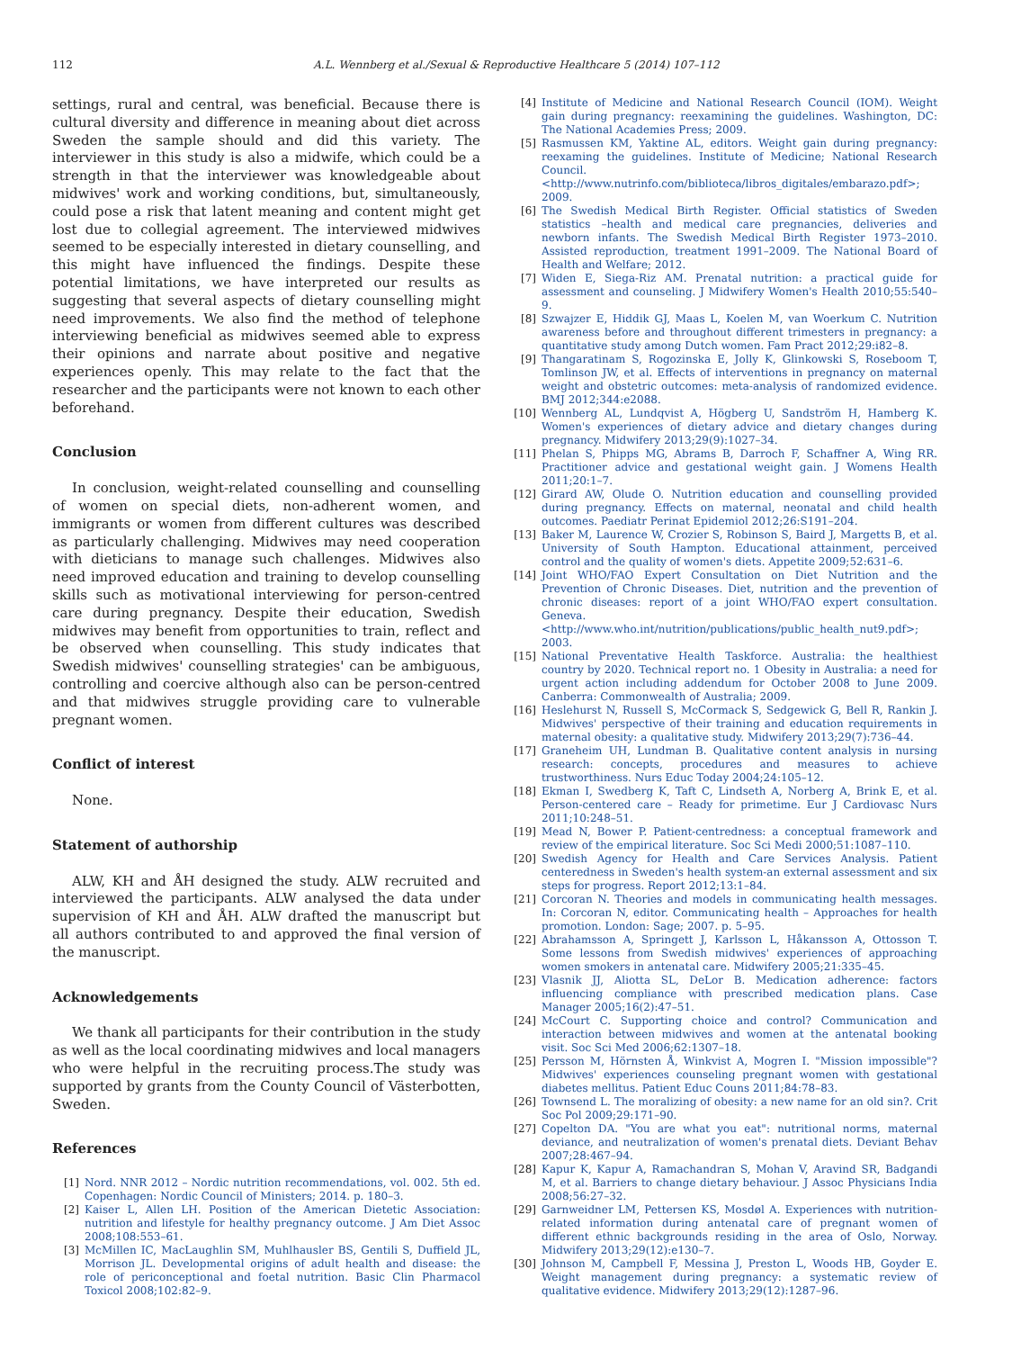112 A.L. Wennberg et al./Sexual & Reproductive Healthcare 5 (2014) 107–112
settings, rural and central, was beneficial. Because there is cultural diversity and difference in meaning about diet across Sweden the sample should and did this variety. The interviewer in this study is also a midwife, which could be a strength in that the interviewer was knowledgeable about midwives' work and working conditions, but, simultaneously, could pose a risk that latent meaning and content might get lost due to collegial agreement. The interviewed midwives seemed to be especially interested in dietary counselling, and this might have influenced the findings. Despite these potential limitations, we have interpreted our results as suggesting that several aspects of dietary counselling might need improvements. We also find the method of telephone interviewing beneficial as midwives seemed able to express their opinions and narrate about positive and negative experiences openly. This may relate to the fact that the researcher and the participants were not known to each other beforehand.
Conclusion
In conclusion, weight-related counselling and counselling of women on special diets, non-adherent women, and immigrants or women from different cultures was described as particularly challenging. Midwives may need cooperation with dieticians to manage such challenges. Midwives also need improved education and training to develop counselling skills such as motivational interviewing for person-centred care during pregnancy. Despite their education, Swedish midwives may benefit from opportunities to train, reflect and be observed when counselling. This study indicates that Swedish midwives' counselling strategies' can be ambiguous, controlling and coercive although also can be person-centred and that midwives struggle providing care to vulnerable pregnant women.
Conflict of interest
None.
Statement of authorship
ALW, KH and ÅH designed the study. ALW recruited and interviewed the participants. ALW analysed the data under supervision of KH and ÅH. ALW drafted the manuscript but all authors contributed to and approved the final version of the manuscript.
Acknowledgements
We thank all participants for their contribution in the study as well as the local coordinating midwives and local managers who were helpful in the recruiting process.The study was supported by grants from the County Council of Västerbotten, Sweden.
References
[1] Nord. NNR 2012 – Nordic nutrition recommendations, vol. 002. 5th ed. Copenhagen: Nordic Council of Ministers; 2014. p. 180–3.
[2] Kaiser L, Allen LH. Position of the American Dietetic Association: nutrition and lifestyle for healthy pregnancy outcome. J Am Diet Assoc 2008;108:553–61.
[3] McMillen IC, MacLaughlin SM, Muhlhausler BS, Gentili S, Duffield JL, Morrison JL. Developmental origins of adult health and disease: the role of periconceptional and foetal nutrition. Basic Clin Pharmacol Toxicol 2008;102:82–9.
[4] Institute of Medicine and National Research Council (IOM). Weight gain during pregnancy: reexamining the guidelines. Washington, DC: The National Academies Press; 2009.
[5] Rasmussen KM, Yaktine AL, editors. Weight gain during pregnancy: reexaming the guidelines. Institute of Medicine; National Research Council. <http://www.nutrinfo.com/biblioteca/libros_digitales/embarazo.pdf>; 2009.
[6] The Swedish Medical Birth Register. Official statistics of Sweden statistics –health and medical care pregnancies, deliveries and newborn infants. The Swedish Medical Birth Register 1973–2010. Assisted reproduction, treatment 1991–2009. The National Board of Health and Welfare; 2012.
[7] Widen E, Siega-Riz AM. Prenatal nutrition: a practical guide for assessment and counseling. J Midwifery Women's Health 2010;55:540–9.
[8] Szwajzer E, Hiddik GJ, Maas L, Koelen M, van Woerkum C. Nutrition awareness before and throughout different trimesters in pregnancy: a quantitative study among Dutch women. Fam Pract 2012;29:i82–8.
[9] Thangaratinam S, Rogozinska E, Jolly K, Glinkowski S, Roseboom T, Tomlinson JW, et al. Effects of interventions in pregnancy on maternal weight and obstetric outcomes: meta-analysis of randomized evidence. BMJ 2012;344:e2088.
[10] Wennberg AL, Lundqvist A, Högberg U, Sandström H, Hamberg K. Women's experiences of dietary advice and dietary changes during pregnancy. Midwifery 2013;29(9):1027–34.
[11] Phelan S, Phipps MG, Abrams B, Darroch F, Schaffner A, Wing RR. Practitioner advice and gestational weight gain. J Womens Health 2011;20:1–7.
[12] Girard AW, Olude O. Nutrition education and counselling provided during pregnancy. Effects on maternal, neonatal and child health outcomes. Paediatr Perinat Epidemiol 2012;26:S191–204.
[13] Baker M, Laurence W, Crozier S, Robinson S, Baird J, Margetts B, et al. University of South Hampton. Educational attainment, perceived control and the quality of women's diets. Appetite 2009;52:631–6.
[14] Joint WHO/FAO Expert Consultation on Diet Nutrition and the Prevention of Chronic Diseases. Diet, nutrition and the prevention of chronic diseases: report of a joint WHO/FAO expert consultation. Geneva. <http://www.who.int/nutrition/publications/public_health_nut9.pdf>; 2003.
[15] National Preventative Health Taskforce. Australia: the healthiest country by 2020. Technical report no. 1 Obesity in Australia: a need for urgent action including addendum for October 2008 to June 2009. Canberra: Commonwealth of Australia; 2009.
[16] Heslehurst N, Russell S, McCormack S, Sedgewick G, Bell R, Rankin J. Midwives' perspective of their training and education requirements in maternal obesity: a qualitative study. Midwifery 2013;29(7):736–44.
[17] Graneheim UH, Lundman B. Qualitative content analysis in nursing research: concepts, procedures and measures to achieve trustworthiness. Nurs Educ Today 2004;24:105–12.
[18] Ekman I, Swedberg K, Taft C, Lindseth A, Norberg A, Brink E, et al. Person-centered care – Ready for primetime. Eur J Cardiovasc Nurs 2011;10:248–51.
[19] Mead N, Bower P. Patient-centredness: a conceptual framework and review of the empirical literature. Soc Sci Medi 2000;51:1087–110.
[20] Swedish Agency for Health and Care Services Analysis. Patient centeredness in Sweden's health system-an external assessment and six steps for progress. Report 2012;13:1–84.
[21] Corcoran N. Theories and models in communicating health messages. In: Corcoran N, editor. Communicating health – Approaches for health promotion. London: Sage; 2007. p. 5–95.
[22] Abrahamsson A, Springett J, Karlsson L, Håkansson A, Ottosson T. Some lessons from Swedish midwives' experiences of approaching women smokers in antenatal care. Midwifery 2005;21:335–45.
[23] Vlasnik JJ, Aliotta SL, DeLor B. Medication adherence: factors influencing compliance with prescribed medication plans. Case Manager 2005;16(2):47–51.
[24] McCourt C. Supporting choice and control? Communication and interaction between midwives and women at the antenatal booking visit. Soc Sci Med 2006;62:1307–18.
[25] Persson M, Hörnsten Å, Winkvist A, Mogren I. "Mission impossible"? Midwives' experiences counseling pregnant women with gestational diabetes mellitus. Patient Educ Couns 2011;84:78–83.
[26] Townsend L. The moralizing of obesity: a new name for an old sin?. Crit Soc Pol 2009;29:171–90.
[27] Copelton DA. "You are what you eat": nutritional norms, maternal deviance, and neutralization of women's prenatal diets. Deviant Behav 2007;28:467–94.
[28] Kapur K, Kapur A, Ramachandran S, Mohan V, Aravind SR, Badgandi M, et al. Barriers to change dietary behaviour. J Assoc Physicians India 2008;56:27–32.
[29] Garnweidner LM, Pettersen KS, Mosdøl A. Experiences with nutrition-related information during antenatal care of pregnant women of different ethnic backgrounds residing in the area of Oslo, Norway. Midwifery 2013;29(12):e130–7.
[30] Johnson M, Campbell F, Messina J, Preston L, Woods HB, Goyder E. Weight management during pregnancy: a systematic review of qualitative evidence. Midwifery 2013;29(12):1287–96.